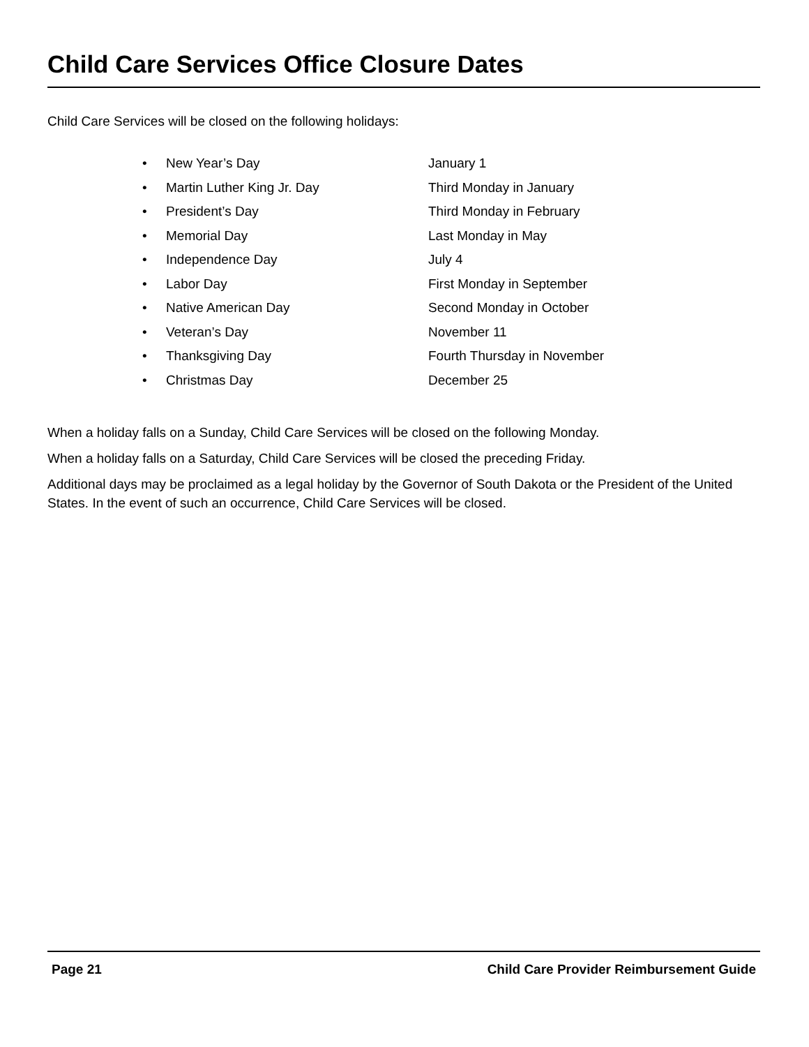Child Care Services Office Closure Dates
Child Care Services will be closed on the following holidays:
• New Year’s Day January 1
• Martin Luther King Jr. Day Third Monday in January
• President’s Day Third Monday in February
• Memorial Day Last Monday in May
• Independence Day July 4
• Labor Day First Monday in September
• Native American Day Second Monday in October
• Veteran’s Day November 11
• Thanksgiving Day Fourth Thursday in November
• Christmas Day December 25
When a holiday falls on a Sunday, Child Care Services will be closed on the following Monday.
When a holiday falls on a Saturday, Child Care Services will be closed the preceding Friday.
Additional days may be proclaimed as a legal holiday by the Governor of South Dakota or the President of the United States. In the event of such an occurrence, Child Care Services will be closed.
Page 21 Child Care Provider Reimbursement Guide